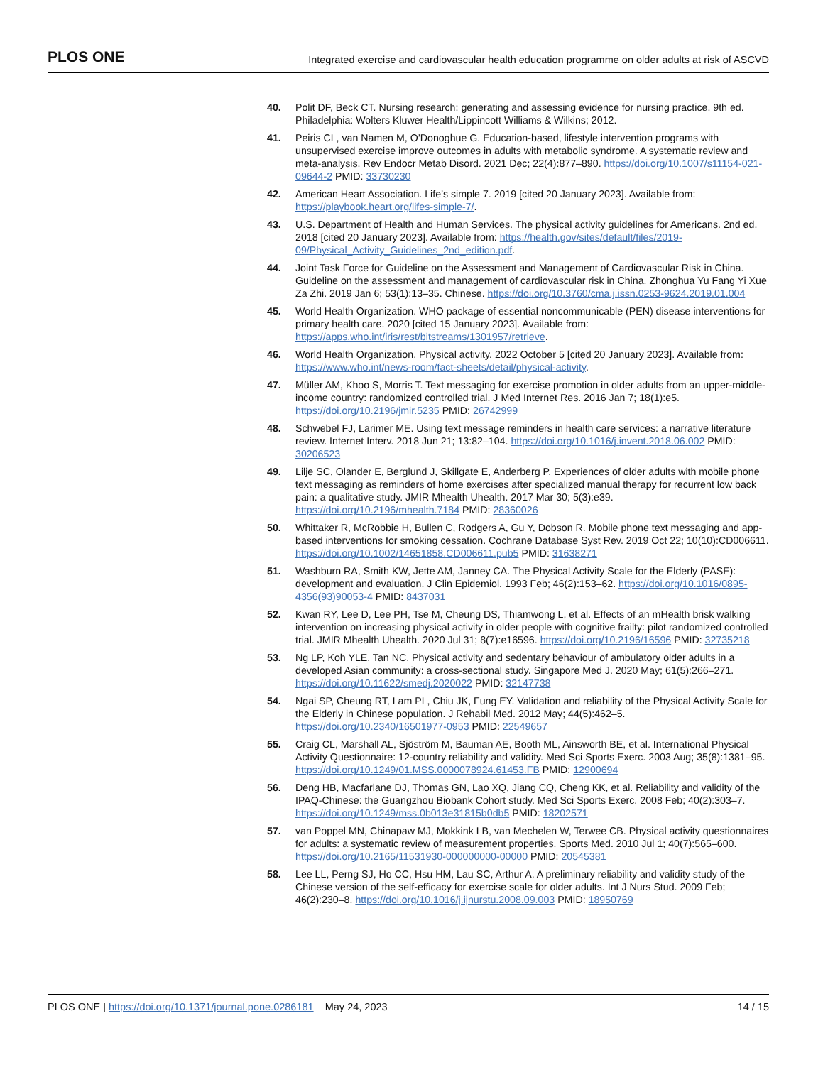PLOS ONE Integrated exercise and cardiovascular health education programme on older adults at risk of ASCVD
40. Polit DF, Beck CT. Nursing research: generating and assessing evidence for nursing practice. 9th ed. Philadelphia: Wolters Kluwer Health/Lippincott Williams & Wilkins; 2012.
41. Peiris CL, van Namen M, O’Donoghue G. Education-based, lifestyle intervention programs with unsupervised exercise improve outcomes in adults with metabolic syndrome. A systematic review and meta-analysis. Rev Endocr Metab Disord. 2021 Dec; 22(4):877–890. https://doi.org/10.1007/s11154-021-09644-2 PMID: 33730230
42. American Heart Association. Life’s simple 7. 2019 [cited 20 January 2023]. Available from: https://playbook.heart.org/lifes-simple-7/.
43. U.S. Department of Health and Human Services. The physical activity guidelines for Americans. 2nd ed. 2018 [cited 20 January 2023]. Available from: https://health.gov/sites/default/files/2019-09/Physical_Activity_Guidelines_2nd_edition.pdf.
44. Joint Task Force for Guideline on the Assessment and Management of Cardiovascular Risk in China. Guideline on the assessment and management of cardiovascular risk in China. Zhonghua Yu Fang Yi Xue Za Zhi. 2019 Jan 6; 53(1):13–35. Chinese. https://doi.org/10.3760/cma.j.issn.0253-9624.2019.01.004
45. World Health Organization. WHO package of essential noncommunicable (PEN) disease interventions for primary health care. 2020 [cited 15 January 2023]. Available from: https://apps.who.int/iris/rest/bitstreams/1301957/retrieve.
46. World Health Organization. Physical activity. 2022 October 5 [cited 20 January 2023]. Available from: https://www.who.int/news-room/fact-sheets/detail/physical-activity.
47. Müller AM, Khoo S, Morris T. Text messaging for exercise promotion in older adults from an upper-middle-income country: randomized controlled trial. J Med Internet Res. 2016 Jan 7; 18(1):e5. https://doi.org/10.2196/jmir.5235 PMID: 26742999
48. Schwebel FJ, Larimer ME. Using text message reminders in health care services: a narrative literature review. Internet Interv. 2018 Jun 21; 13:82–104. https://doi.org/10.1016/j.invent.2018.06.002 PMID: 30206523
49. Lilje SC, Olander E, Berglund J, Skillgate E, Anderberg P. Experiences of older adults with mobile phone text messaging as reminders of home exercises after specialized manual therapy for recurrent low back pain: a qualitative study. JMIR Mhealth Uhealth. 2017 Mar 30; 5(3):e39. https://doi.org/10.2196/mhealth.7184 PMID: 28360026
50. Whittaker R, McRobbie H, Bullen C, Rodgers A, Gu Y, Dobson R. Mobile phone text messaging and app-based interventions for smoking cessation. Cochrane Database Syst Rev. 2019 Oct 22; 10(10):CD006611. https://doi.org/10.1002/14651858.CD006611.pub5 PMID: 31638271
51. Washburn RA, Smith KW, Jette AM, Janney CA. The Physical Activity Scale for the Elderly (PASE): development and evaluation. J Clin Epidemiol. 1993 Feb; 46(2):153–62. https://doi.org/10.1016/0895-4356(93)90053-4 PMID: 8437031
52. Kwan RY, Lee D, Lee PH, Tse M, Cheung DS, Thiamwong L, et al. Effects of an mHealth brisk walking intervention on increasing physical activity in older people with cognitive frailty: pilot randomized controlled trial. JMIR Mhealth Uhealth. 2020 Jul 31; 8(7):e16596. https://doi.org/10.2196/16596 PMID: 32735218
53. Ng LP, Koh YLE, Tan NC. Physical activity and sedentary behaviour of ambulatory older adults in a developed Asian community: a cross-sectional study. Singapore Med J. 2020 May; 61(5):266–271. https://doi.org/10.11622/smedj.2020022 PMID: 32147738
54. Ngai SP, Cheung RT, Lam PL, Chiu JK, Fung EY. Validation and reliability of the Physical Activity Scale for the Elderly in Chinese population. J Rehabil Med. 2012 May; 44(5):462–5. https://doi.org/10.2340/16501977-0953 PMID: 22549657
55. Craig CL, Marshall AL, Sjöström M, Bauman AE, Booth ML, Ainsworth BE, et al. International Physical Activity Questionnaire: 12-country reliability and validity. Med Sci Sports Exerc. 2003 Aug; 35(8):1381–95. https://doi.org/10.1249/01.MSS.0000078924.61453.FB PMID: 12900694
56. Deng HB, Macfarlane DJ, Thomas GN, Lao XQ, Jiang CQ, Cheng KK, et al. Reliability and validity of the IPAQ-Chinese: the Guangzhou Biobank Cohort study. Med Sci Sports Exerc. 2008 Feb; 40(2):303–7. https://doi.org/10.1249/mss.0b013e31815b0db5 PMID: 18202571
57. van Poppel MN, Chinapaw MJ, Mokkink LB, van Mechelen W, Terwee CB. Physical activity questionnaires for adults: a systematic review of measurement properties. Sports Med. 2010 Jul 1; 40(7):565–600. https://doi.org/10.2165/11531930-000000000-00000 PMID: 20545381
58. Lee LL, Perng SJ, Ho CC, Hsu HM, Lau SC, Arthur A. A preliminary reliability and validity study of the Chinese version of the self-efficacy for exercise scale for older adults. Int J Nurs Stud. 2009 Feb; 46(2):230–8. https://doi.org/10.1016/j.ijnurstu.2008.09.003 PMID: 18950769
PLOS ONE | https://doi.org/10.1371/journal.pone.0286181 May 24, 2023 14 / 15